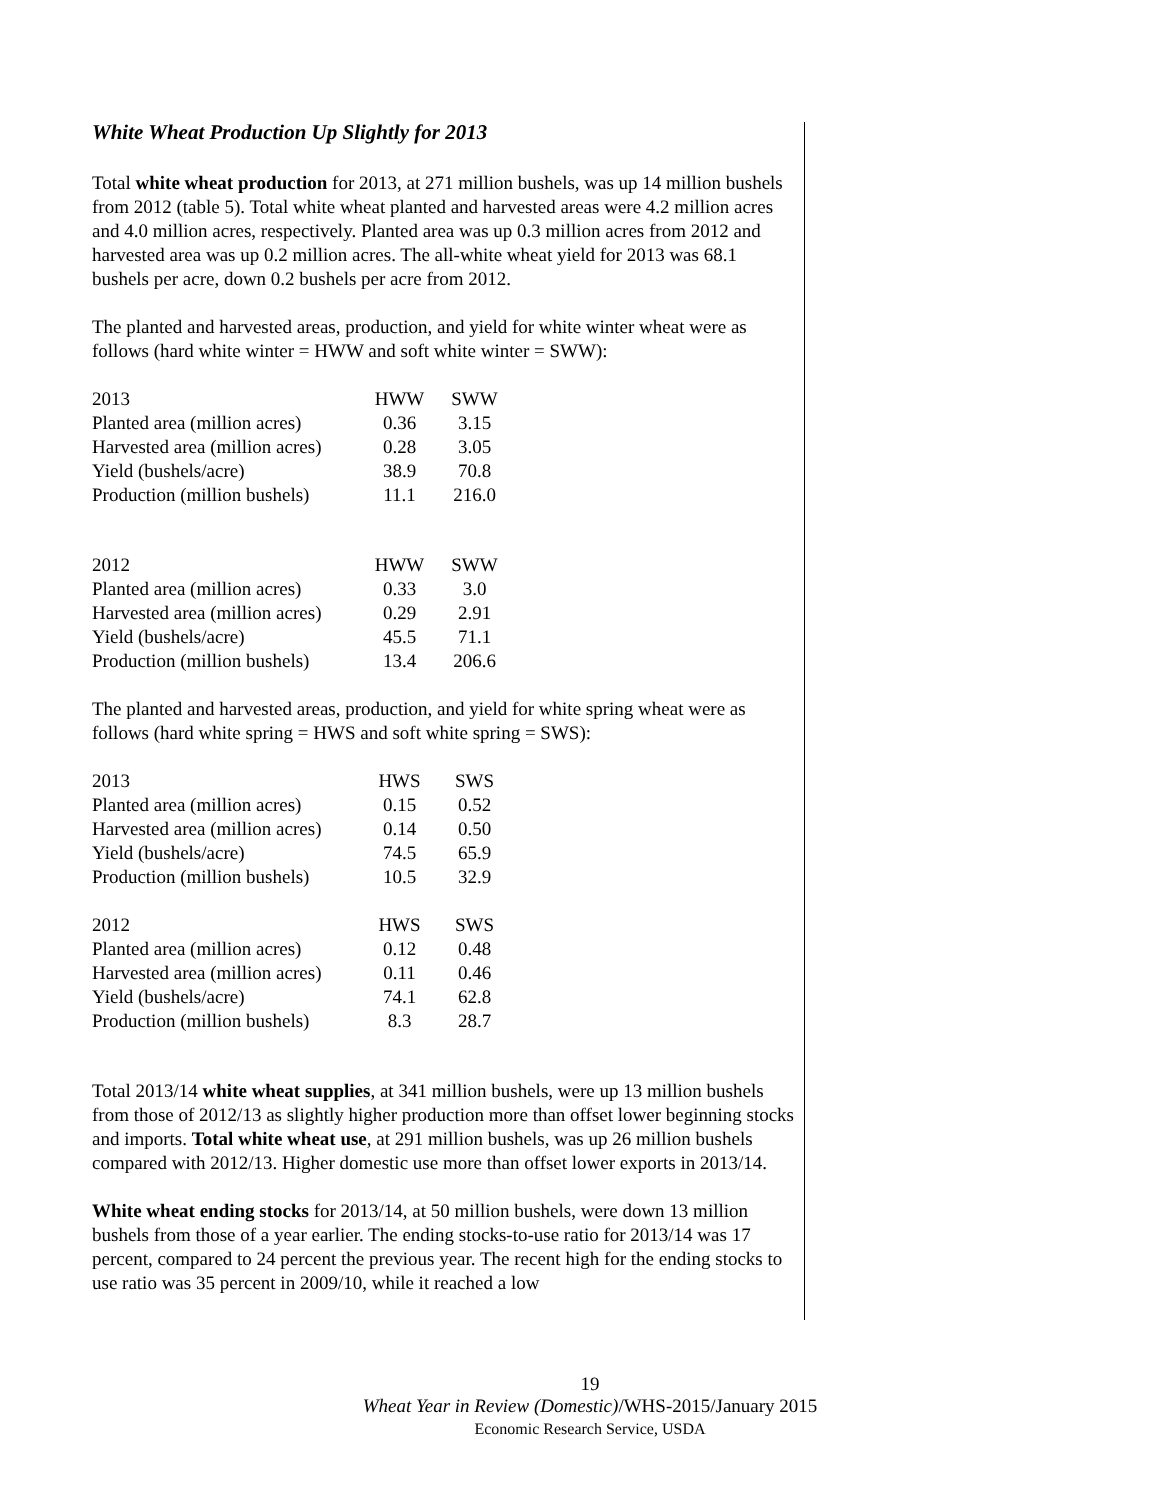White Wheat Production Up Slightly for 2013
Total white wheat production for 2013, at 271 million bushels, was up 14 million bushels from 2012 (table 5). Total white wheat planted and harvested areas were 4.2 million acres and 4.0 million acres, respectively. Planted area was up 0.3 million acres from 2012 and harvested area was up 0.2 million acres. The all-white wheat yield for 2013 was 68.1 bushels per acre, down 0.2 bushels per acre from 2012.
The planted and harvested areas, production, and yield for white winter wheat were as follows (hard white winter = HWW and soft white winter = SWW):
| 2013 | HWW | SWW |
| Planted area (million acres) | 0.36 | 3.15 |
| Harvested area (million acres) | 0.28 | 3.05 |
| Yield (bushels/acre) | 38.9 | 70.8 |
| Production (million bushels) | 11.1 | 216.0 |
| 2012 | HWW | SWW |
| Planted area (million acres) | 0.33 | 3.0 |
| Harvested area (million acres) | 0.29 | 2.91 |
| Yield (bushels/acre) | 45.5 | 71.1 |
| Production (million bushels) | 13.4 | 206.6 |
The planted and harvested areas, production, and yield for white spring wheat were as follows (hard white spring = HWS and soft white spring = SWS):
| 2013 | HWS | SWS |
| Planted area (million acres) | 0.15 | 0.52 |
| Harvested area (million acres) | 0.14 | 0.50 |
| Yield (bushels/acre) | 74.5 | 65.9 |
| Production (million bushels) | 10.5 | 32.9 |
| 2012 | HWS | SWS |
| Planted area (million acres) | 0.12 | 0.48 |
| Harvested area (million acres) | 0.11 | 0.46 |
| Yield (bushels/acre) | 74.1 | 62.8 |
| Production (million bushels) | 8.3 | 28.7 |
Total 2013/14 white wheat supplies, at 341 million bushels, were up 13 million bushels from those of 2012/13 as slightly higher production more than offset lower beginning stocks and imports. Total white wheat use, at 291 million bushels, was up 26 million bushels compared with 2012/13. Higher domestic use more than offset lower exports in 2013/14.
White wheat ending stocks for 2013/14, at 50 million bushels, were down 13 million bushels from those of a year earlier. The ending stocks-to-use ratio for 2013/14 was 17 percent, compared to 24 percent the previous year. The recent high for the ending stocks to use ratio was 35 percent in 2009/10, while it reached a low
19
Wheat Year in Review (Domestic)/WHS-2015/January 2015
Economic Research Service, USDA